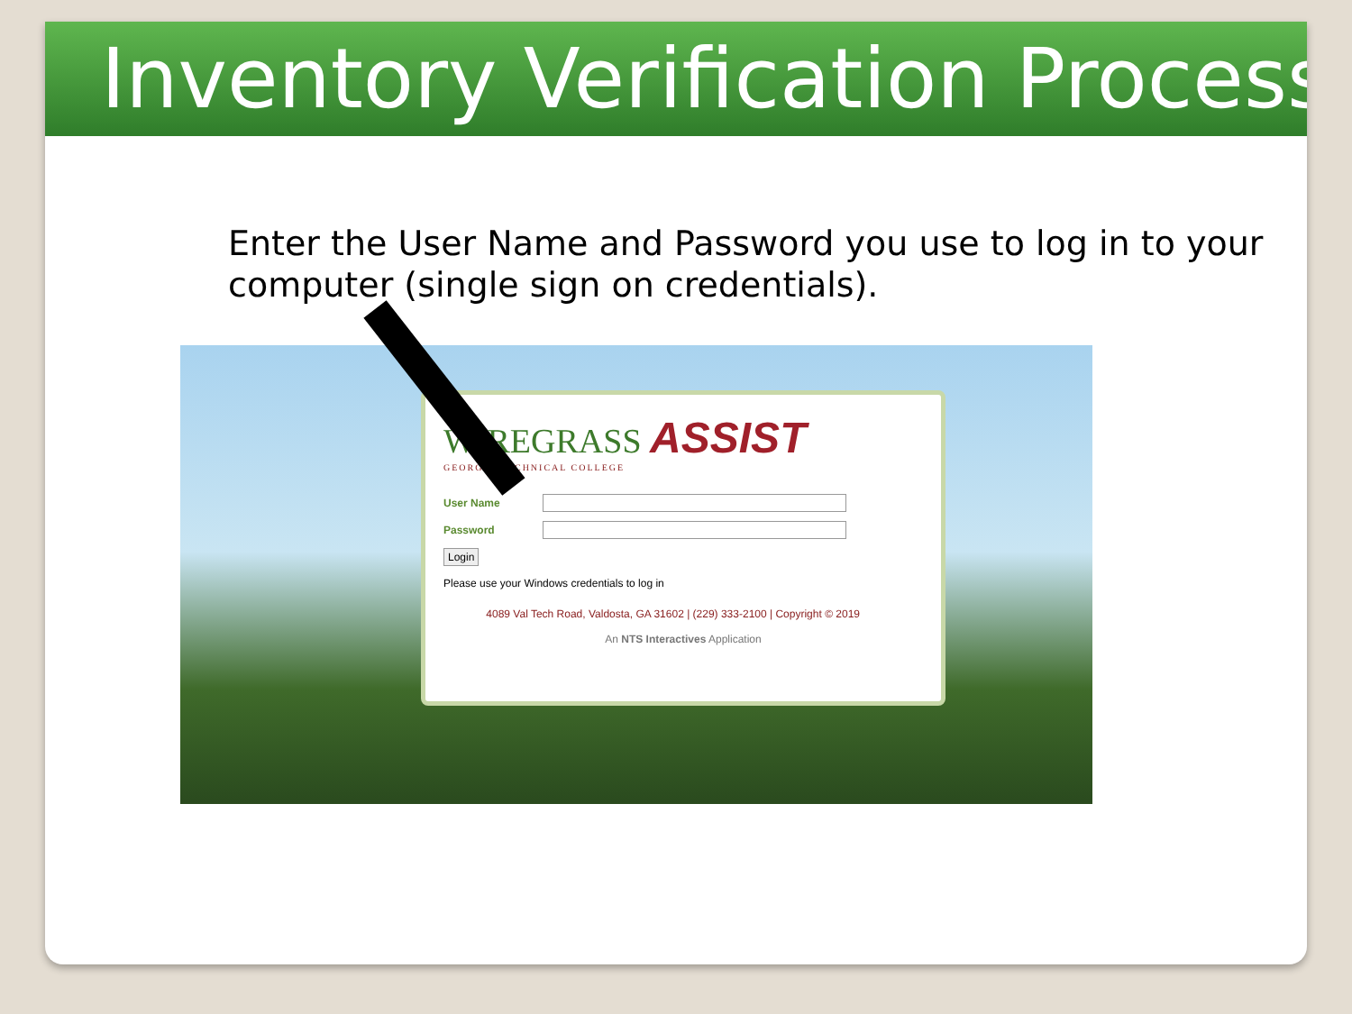Inventory Verification Process
Enter the User Name and Password you use to log in to your computer (single sign on credentials).
WIREGRASS ASSIST
GEORGIA TECHNICAL COLLEGE
User Name
Password
Login
Please use your Windows credentials to log in
4089 Val Tech Road, Valdosta, GA 31602 | (229) 333-2100 | Copyright © 2019
An NTS Interactives Application